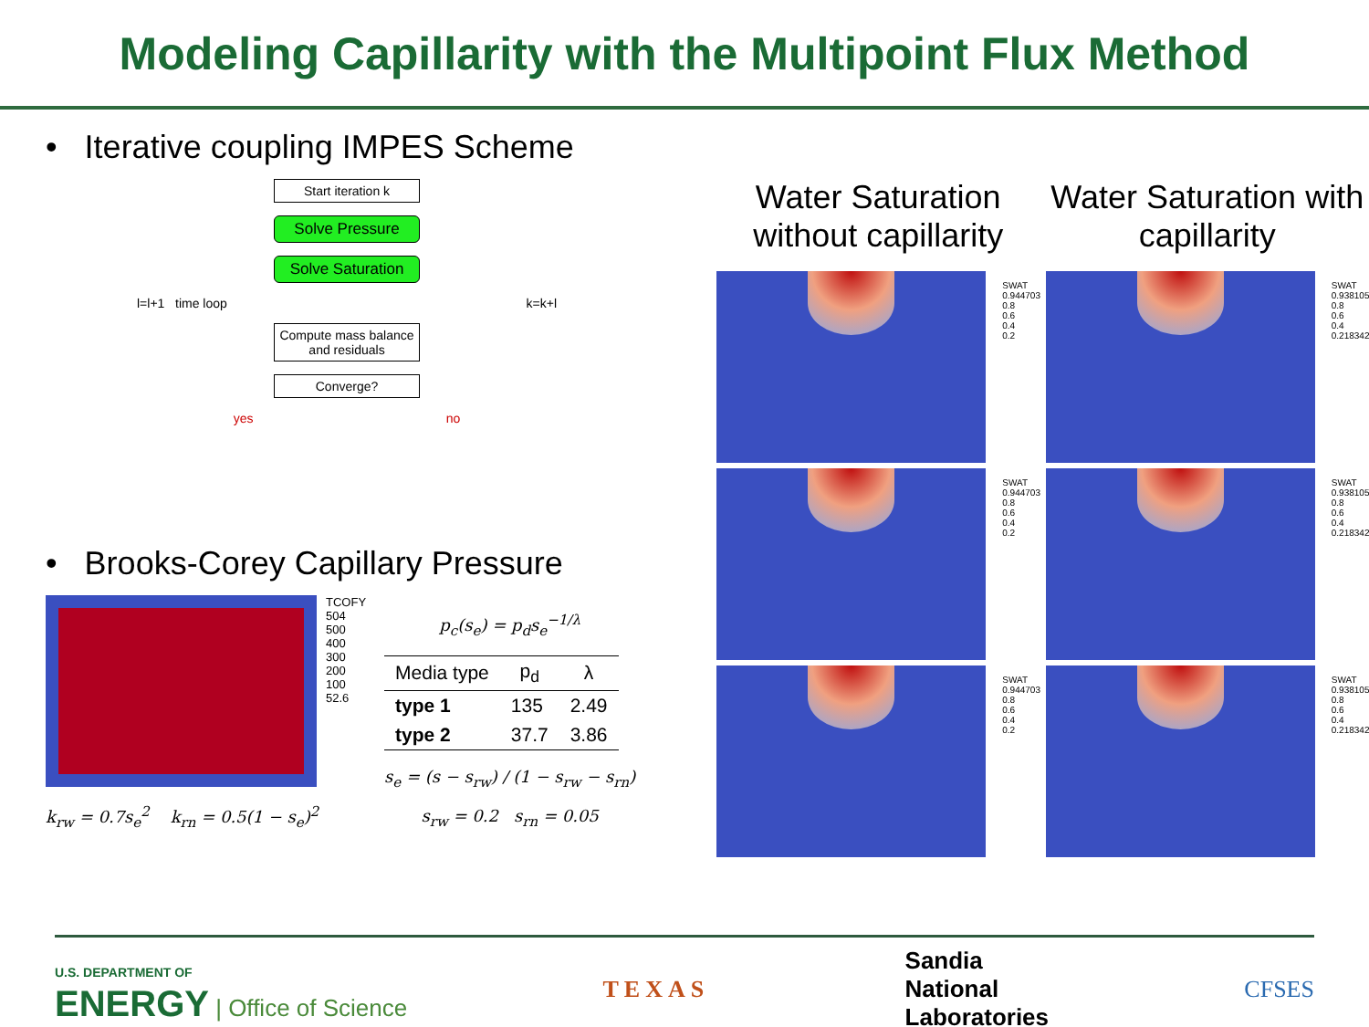Modeling Capillarity with the Multipoint Flux Method
• Iterative coupling IMPES Scheme
Start iteration k
Solve Pressure
Solve Saturation
l=l+1 time loop k=k+l
Compute mass balance and residuals
Converge?
yes no
• Brooks-Corey Capillary Pressure
TCOFY
504
500
400
300
200
100
52.6
k<sub>rw</sub> = 0.7s<sub>e</sub><sup>2</sup> k<sub>rn</sub> = 0.5(1 − s<sub>e</sub>)<sup>2</sup>
p<sub>c</sub>(s<sub>e</sub>) = p<sub>d</sub>s<sub>e</sub><sup>−1/λ</sup>
| Media type | p<sub>d</sub> | λ |
| --- | --- | --- |
| type 1 | 135 | 2.49 |
| type 2 | 37.7 | 3.86 |
s<sub>e</sub> = (s − s<sub>rw</sub>) / (1 − s<sub>rw</sub> − s<sub>rn</sub>)
s<sub>rw</sub> = 0.2 s<sub>rn</sub> = 0.05
Water Saturation without capillarity
SWAT
0.944703
0.8
0.6
0.4
0.2
SWAT
0.944703
0.8
0.6
0.4
0.2
SWAT
0.944703
0.8
0.6
0.4
0.2
Water Saturation with capillarity
SWAT
0.938105
0.8
0.6
0.4
0.218342
SWAT
0.938105
0.8
0.6
0.4
0.218342
SWAT
0.938105
0.8
0.6
0.4
0.218342
U.S. DEPARTMENT OF
ENERGY | Office of Science
TEXAS
Sandia
National
Laboratories
CFSES